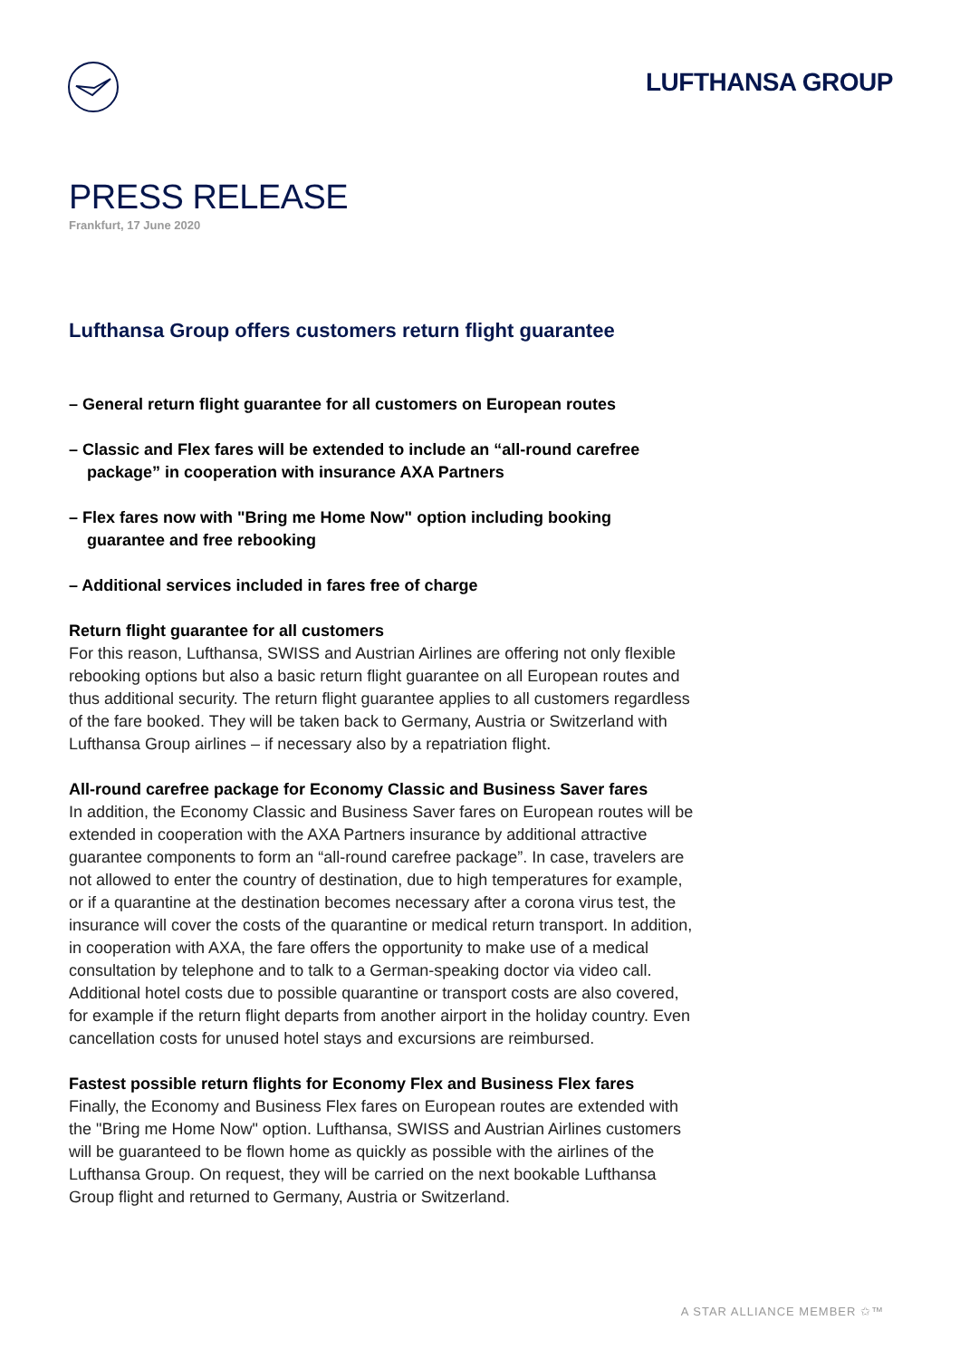LUFTHANSA GROUP
PRESS RELEASE
Frankfurt, 17 June 2020
Lufthansa Group offers customers return flight guarantee
– General return flight guarantee for all customers on European routes
– Classic and Flex fares will be extended to include an “all-round carefree package” in cooperation with insurance AXA Partners
– Flex fares now with "Bring me Home Now" option including booking guarantee and free rebooking
– Additional services included in fares free of charge
Return flight guarantee for all customers
For this reason, Lufthansa, SWISS and Austrian Airlines are offering not only flexible rebooking options but also a basic return flight guarantee on all European routes and thus additional security. The return flight guarantee applies to all customers regardless of the fare booked. They will be taken back to Germany, Austria or Switzerland with Lufthansa Group airlines – if necessary also by a repatriation flight.
All-round carefree package for Economy Classic and Business Saver fares
In addition, the Economy Classic and Business Saver fares on European routes will be extended in cooperation with the AXA Partners insurance by additional attractive guarantee components to form an “all-round carefree package”. In case, travelers are not allowed to enter the country of destination, due to high temperatures for example, or if a quarantine at the destination becomes necessary after a corona virus test, the insurance will cover the costs of the quarantine or medical return transport. In addition, in cooperation with AXA, the fare offers the opportunity to make use of a medical consultation by telephone and to talk to a German-speaking doctor via video call. Additional hotel costs due to possible quarantine or transport costs are also covered, for example if the return flight departs from another airport in the holiday country. Even cancellation costs for unused hotel stays and excursions are reimbursed.
Fastest possible return flights for Economy Flex and Business Flex fares
Finally, the Economy and Business Flex fares on European routes are extended with the "Bring me Home Now" option. Lufthansa, SWISS and Austrian Airlines customers will be guaranteed to be flown home as quickly as possible with the airlines of the Lufthansa Group. On request, they will be carried on the next bookable Lufthansa Group flight and returned to Germany, Austria or Switzerland.
A STAR ALLIANCE MEMBER ✩™